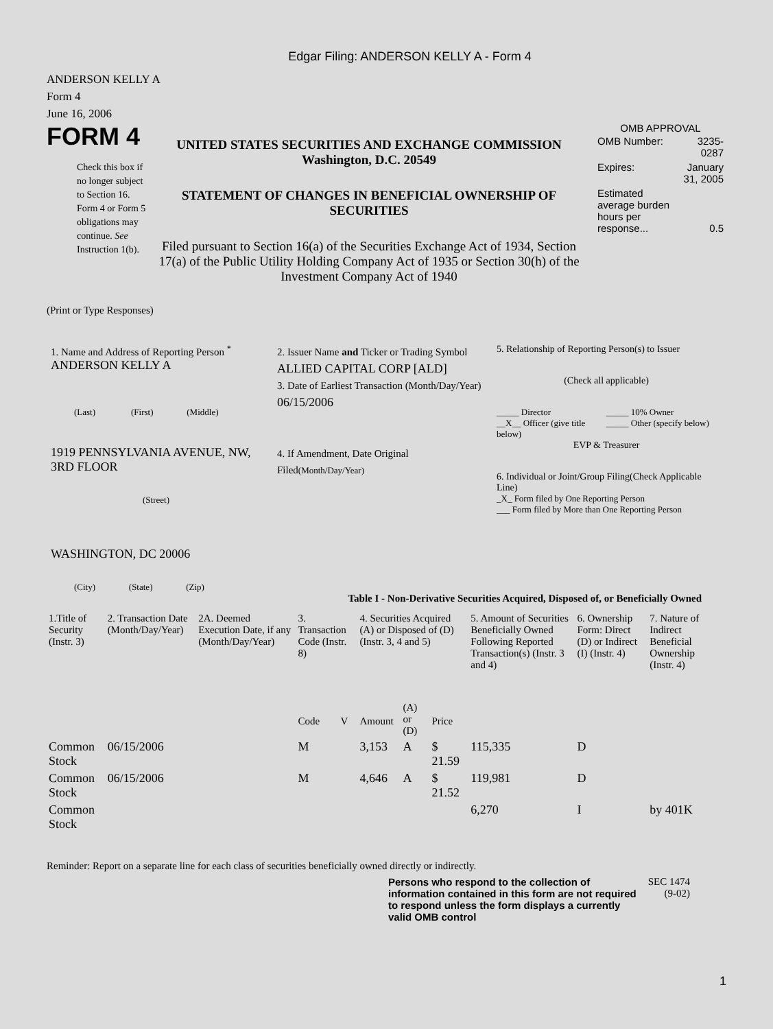Edgar Filing: ANDERSON KELLY A - Form 4
ANDERSON KELLY A
Form 4
June 16, 2006
FORM 4
Check this box if no longer subject to Section 16. Form 4 or Form 5 obligations may continue. See Instruction 1(b).
UNITED STATES SECURITIES AND EXCHANGE COMMISSION
Washington, D.C. 20549
STATEMENT OF CHANGES IN BENEFICIAL OWNERSHIP OF SECURITIES
Filed pursuant to Section 16(a) of the Securities Exchange Act of 1934, Section 17(a) of the Public Utility Holding Company Act of 1935 or Section 30(h) of the Investment Company Act of 1940
OMB APPROVAL
| OMB Number: | 3235-0287 |
| Expires: | January 31, 2005 |
| Estimated average burden hours per response... | 0.5 |
(Print or Type Responses)
1. Name and Address of Reporting Person <sup>*</sup>
ANDERSON KELLY A
(Last) (First) (Middle)
1919 PENNSYLVANIA AVENUE, NW, 3RD FLOOR
(Street)
WASHINGTON, DC 20006
(City) (State) (Zip)
2. Issuer Name and Ticker or Trading Symbol
ALLIED CAPITAL CORP [ALD]
3. Date of Earliest Transaction (Month/Day/Year)
06/15/2006
4. If Amendment, Date Original Filed(Month/Day/Year)
5. Relationship of Reporting Person(s) to Issuer
(Check all applicable)
_____ Director
__X__ Officer (give title below)
_____ 10% Owner
_____ Other (specify below)
EVP & Treasurer
6. Individual or Joint/Group Filing(Check Applicable Line)
_X_ Form filed by One Reporting Person
___ Form filed by More than One Reporting Person
Table I - Non-Derivative Securities Acquired, Disposed of, or Beneficially Owned
| 1.Title of Security (Instr. 3) | 2. Transaction Date (Month/Day/Year) | 2A. Deemed Execution Date, if any (Month/Day/Year) | 3. Transaction Code (Instr. 8) | | 4. Securities Acquired (A) or Disposed of (D) (Instr. 3, 4 and 5) | | | 5. Amount of Securities Beneficially Owned Following Reported Transaction(s) (Instr. 3 and 4) | 6. Ownership Form: Direct (D) or Indirect (I) (Instr. 4) | 7. Nature of Indirect Beneficial Ownership (Instr. 4) |
| --- | --- | --- | --- | --- | --- | --- | --- | --- | --- | --- |
| | | | Code | V | Amount | (A) or (D) | Price | | | |
| Common Stock | 06/15/2006 | | M | | 3,153 | A | $ 21.59 | 115,335 | D | |
| Common Stock | 06/15/2006 | | M | | 4,646 | A | $ 21.52 | 119,981 | D | |
| Common Stock | | | | | | | | 6,270 | I | by 401K |
Reminder: Report on a separate line for each class of securities beneficially owned directly or indirectly.
Persons who respond to the collection of information contained in this form are not required to respond unless the form displays a currently valid OMB control
SEC 1474
(9-02)
1